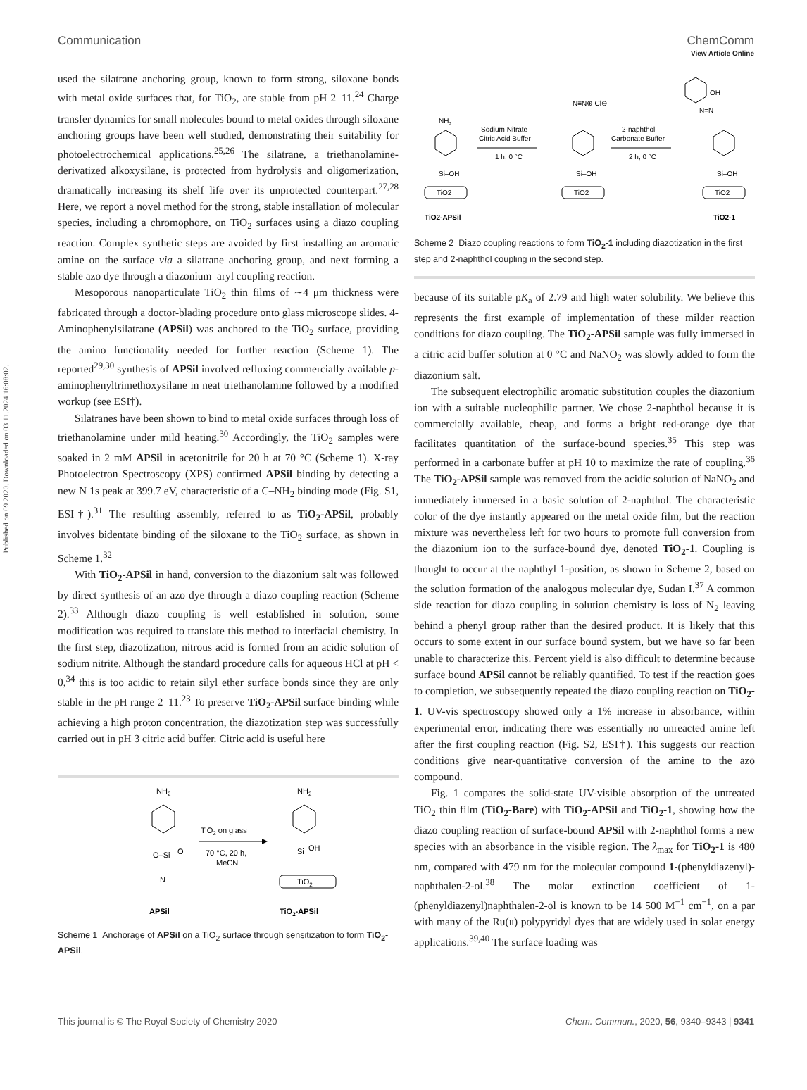View Article Online
Published on 09 2020. Downloaded on 03.11.2024 16:08:02.
Communication ChemComm
used the silatrane anchoring group, known to form strong, siloxane bonds with metal oxide surfaces that, for TiO<sub>2</sub>, are stable from pH 2–11.<sup>24</sup> Charge transfer dynamics for small molecules bound to metal oxides through siloxane anchoring groups have been well studied, demonstrating their suitability for photoelectrochemical applications.<sup>25,26</sup> The silatrane, a triethanolamine-derivatized alkoxysilane, is protected from hydrolysis and oligomerization, dramatically increasing its shelf life over its unprotected counterpart.<sup>27,28</sup> Here, we report a novel method for the strong, stable installation of molecular species, including a chromophore, on TiO<sub>2</sub> surfaces using a diazo coupling reaction. Complex synthetic steps are avoided by first installing an aromatic amine on the surface via a silatrane anchoring group, and next forming a stable azo dye through a diazonium–aryl coupling reaction.
Mesoporous nanoparticulate TiO<sub>2</sub> thin films of ∼4 μm thickness were fabricated through a doctor-blading procedure onto glass microscope slides. 4-Aminophenylsilatrane (APSil) was anchored to the TiO<sub>2</sub> surface, providing the amino functionality needed for further reaction (Scheme 1). The reported<sup>29,30</sup> synthesis of APSil involved refluxing commercially available p-aminophenyltrimethoxysilane in neat triethanolamine followed by a modified workup (see ESI†).
Silatranes have been shown to bind to metal oxide surfaces through loss of triethanolamine under mild heating.<sup>30</sup> Accordingly, the TiO<sub>2</sub> samples were soaked in 2 mM APSil in acetonitrile for 20 h at 70 °C (Scheme 1). X-ray Photoelectron Spectroscopy (XPS) confirmed APSil binding by detecting a new N 1s peak at 399.7 eV, characteristic of a C–NH<sub>2</sub> binding mode (Fig. S1, ESI†).<sup>31</sup> The resulting assembly, referred to as TiO<sub>2</sub>-APSil, probably involves bidentate binding of the siloxane to the TiO<sub>2</sub> surface, as shown in Scheme 1.<sup>32</sup>
With TiO<sub>2</sub>-APSil in hand, conversion to the diazonium salt was followed by direct synthesis of an azo dye through a diazo coupling reaction (Scheme 2).<sup>33</sup> Although diazo coupling is well established in solution, some modification was required to translate this method to interfacial chemistry. In the first step, diazotization, nitrous acid is formed from an acidic solution of sodium nitrite. Although the standard procedure calls for aqueous HCl at pH < 0,<sup>34</sup> this is too acidic to retain silyl ether surface bonds since they are only stable in the pH range 2–11.<sup>23</sup> To preserve TiO<sub>2</sub>-APSil surface binding while achieving a high proton concentration, the diazotization step was successfully carried out in pH 3 citric acid buffer. Citric acid is useful here
NH2
O–Si
O
N
TiO2 on glass
70 °C, 20 h,
MeCN
NH2
Si
OH
TiO2
APSil
TiO2-APSil
Scheme 1 Anchorage of APSil on a TiO<sub>2</sub> surface through sensitization to form TiO<sub>2</sub>-APSil.
NH2
Si–OH
TiO2
TiO2-APSil
Sodium Nitrate
Citric Acid Buffer
1 h, 0 °C
N≡N⊕ Cl⊖
Si–OH
TiO2
2-naphthol
Carbonate Buffer
2 h, 0 °C
OH
N=N
Si–OH
TiO2
TiO2-1
Scheme 2 Diazo coupling reactions to form TiO<sub>2</sub>-1 including diazotization in the first step and 2-naphthol coupling in the second step.
because of its suitable pK<sub>a</sub> of 2.79 and high water solubility. We believe this represents the first example of implementation of these milder reaction conditions for diazo coupling. The TiO<sub>2</sub>-APSil sample was fully immersed in a citric acid buffer solution at 0 °C and NaNO<sub>2</sub> was slowly added to form the diazonium salt.
The subsequent electrophilic aromatic substitution couples the diazonium ion with a suitable nucleophilic partner. We chose 2-naphthol because it is commercially available, cheap, and forms a bright red-orange dye that facilitates quantitation of the surface-bound species.<sup>35</sup> This step was performed in a carbonate buffer at pH 10 to maximize the rate of coupling.<sup>36</sup> The TiO<sub>2</sub>-APSil sample was removed from the acidic solution of NaNO<sub>2</sub> and immediately immersed in a basic solution of 2-naphthol. The characteristic color of the dye instantly appeared on the metal oxide film, but the reaction mixture was nevertheless left for two hours to promote full conversion from the diazonium ion to the surface-bound dye, denoted TiO<sub>2</sub>-1. Coupling is thought to occur at the naphthyl 1-position, as shown in Scheme 2, based on the solution formation of the analogous molecular dye, Sudan I.<sup>37</sup> A common side reaction for diazo coupling in solution chemistry is loss of N<sub>2</sub> leaving behind a phenyl group rather than the desired product. It is likely that this occurs to some extent in our surface bound system, but we have so far been unable to characterize this. Percent yield is also difficult to determine because surface bound APSil cannot be reliably quantified. To test if the reaction goes to completion, we subsequently repeated the diazo coupling reaction on TiO<sub>2</sub>-1. UV-vis spectroscopy showed only a 1% increase in absorbance, within experimental error, indicating there was essentially no unreacted amine left after the first coupling reaction (Fig. S2, ESI†). This suggests our reaction conditions give near-quantitative conversion of the amine to the azo compound.
Fig. 1 compares the solid-state UV-visible absorption of the untreated TiO<sub>2</sub> thin film (TiO<sub>2</sub>-Bare) with TiO<sub>2</sub>-APSil and TiO<sub>2</sub>-1, showing how the diazo coupling reaction of surface-bound APSil with 2-naphthol forms a new species with an absorbance in the visible region. The λ<sub>max</sub> for TiO<sub>2</sub>-1 is 480 nm, compared with 479 nm for the molecular compound 1-(phenyldiazenyl)-naphthalen-2-ol.<sup>38</sup> The molar extinction coefficient of 1-(phenyldiazenyl)naphthalen-2-ol is known to be 14 500 M<sup>−1</sup> cm<sup>−1</sup>, on a par with many of the Ru(II) polypyridyl dyes that are widely used in solar energy applications.<sup>39,40</sup> The surface loading was
This journal is © The Royal Society of Chemistry 2020 Chem. Commun., 2020, 56, 9340–9343 | 9341